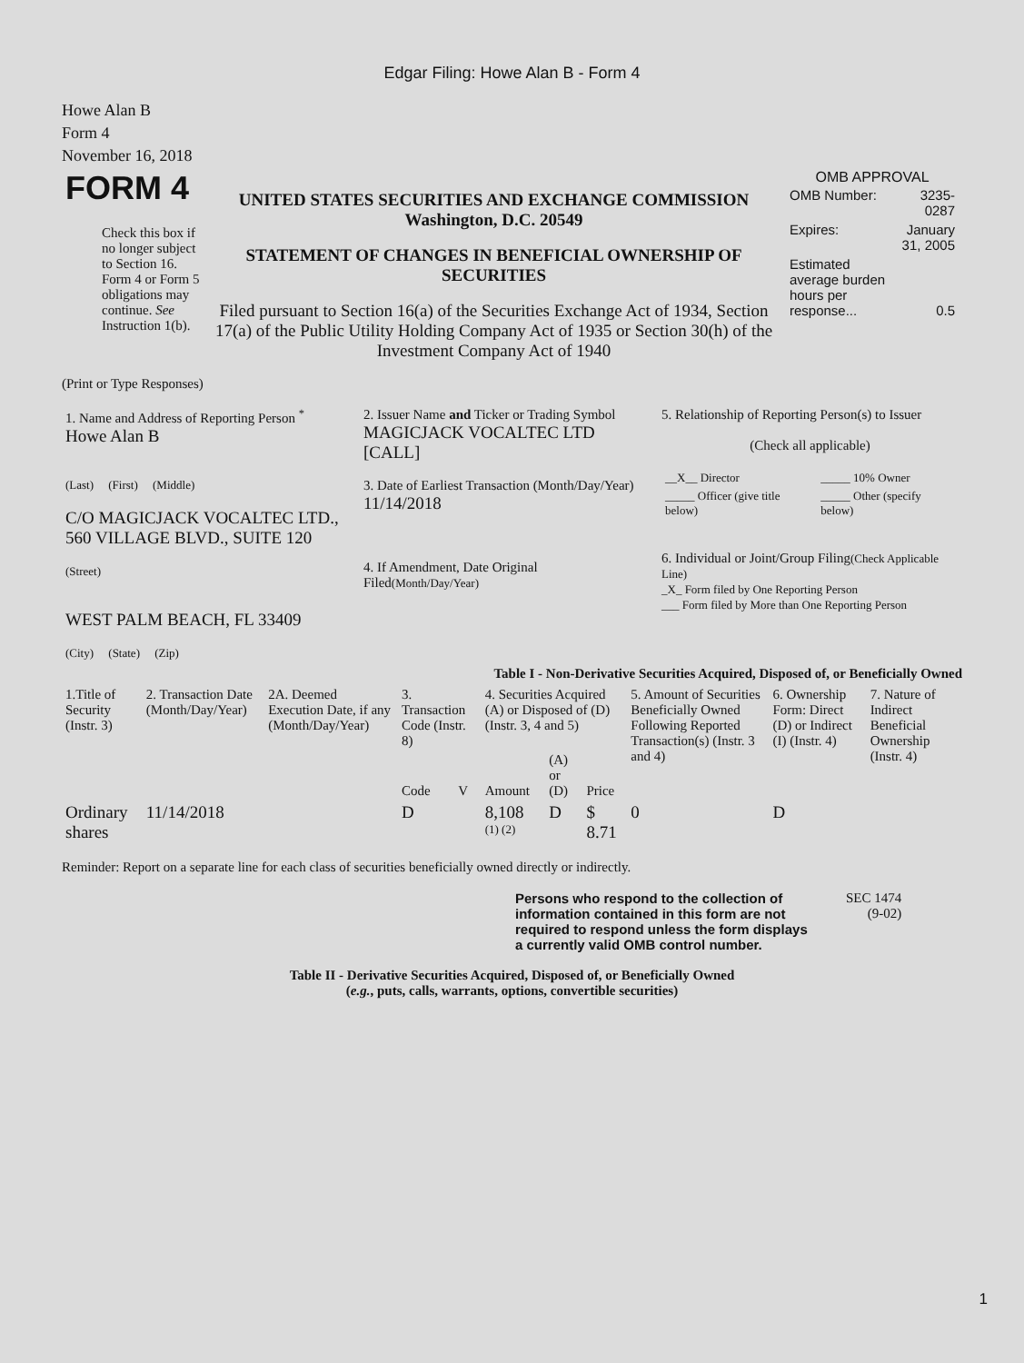Edgar Filing: Howe Alan B - Form 4
Howe Alan B
Form 4
November 16, 2018
| FORM 4 Check this box if no longer subject to Section 16. Form 4 or Form 5 obligations may continue. See Instruction 1(b). | UNITED STATES SECURITIES AND EXCHANGE COMMISSION Washington, D.C. 20549 STATEMENT OF CHANGES IN BENEFICIAL OWNERSHIP OF SECURITIES Filed pursuant to Section 16(a) of the Securities Exchange Act of 1934, Section 17(a) of the Public Utility Holding Company Act of 1935 or Section 30(h) of the Investment Company Act of 1940 | OMB APPROVAL / OMB Number: / 3235-0287 / / Expires: / January 31, 2005 / / Estimated average burden hours per response... / 0.5 / |
(Print or Type Responses)
| 1. Name and Address of Reporting Person <sup>*</sup> Howe Alan B (Last) (First) (Middle) C/O MAGICJACK VOCALTEC LTD., 560 VILLAGE BLVD., SUITE 120 (Street) WEST PALM BEACH, FL 33409 (City) (State) (Zip) | 2. Issuer Name and Ticker or Trading Symbol MAGICJACK VOCALTEC LTD [CALL] 3. Date of Earliest Transaction (Month/Day/Year) 11/14/2018 4. If Amendment, Date Original Filed (Month/Day/Year) | 5. Relationship of Reporting Person(s) to Issuer (Check all applicable) / __X__ Director / _____ 10% Owner / / _____ Officer (give title below) / _____ Other (specify below) / 6. Individual or Joint/Group Filing (Check Applicable Line) _X_ Form filed by One Reporting Person ___ Form filed by More than One Reporting Person |
Table I - Non-Derivative Securities Acquired, Disposed of, or Beneficially Owned
| 1.Title of Security (Instr. 3) | 2. Transaction Date (Month/Day/Year) | 2A. Deemed Execution Date, if any (Month/Day/Year) | 3. Transaction Code (Instr. 8) | | 4. Securities Acquired (A) or Disposed of (D) (Instr. 3, 4 and 5) | | | 5. Amount of Securities Beneficially Owned Following Reported Transaction(s) (Instr. 3 and 4) | 6. Ownership Form: Direct (D) or Indirect (I) (Instr. 4) | 7. Nature of Indirect Beneficial Ownership (Instr. 4) |
| --- | --- | --- | --- | --- | --- | --- | --- | --- | --- | --- |
| | | | Code | V | Amount | (A) or (D) | Price | | | |
| Ordinary shares | 11/14/2018 | | D | | 8,108 <sup>(1) (2)</sup> | D | $ 8.71 | 0 | D | |
Reminder: Report on a separate line for each class of securities beneficially owned directly or indirectly.
| Persons who respond to the collection of information contained in this form are not required to respond unless the form displays a currently valid OMB control number. | SEC 1474 (9-02) |
Table II - Derivative Securities Acquired, Disposed of, or Beneficially Owned
(e.g., puts, calls, warrants, options, convertible securities)
1